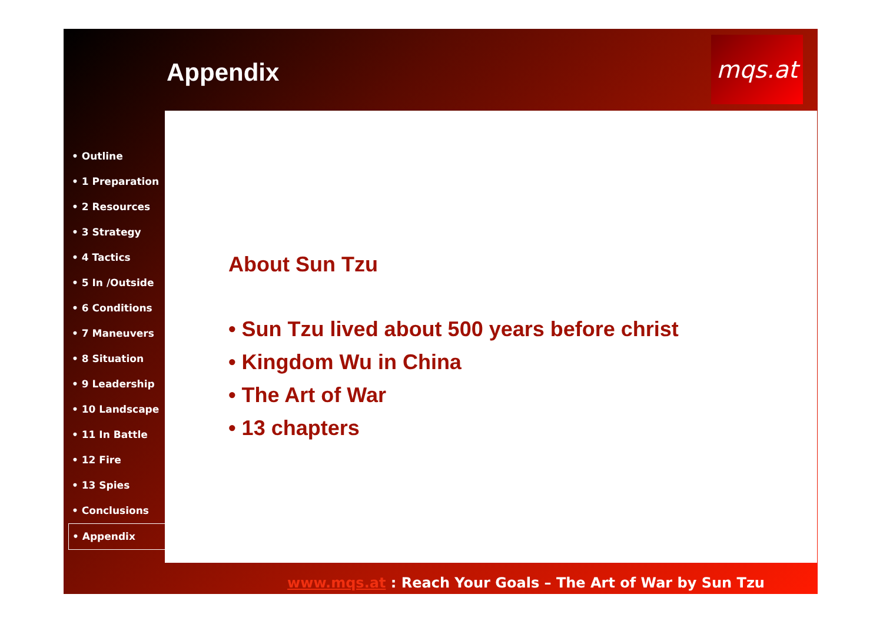Appendix
mqs.at
• Outline
• 1 Preparation
• 2 Resources
• 3 Strategy
• 4 Tactics
• 5 In /Outside
• 6 Conditions
• 7 Maneuvers
• 8 Situation
• 9 Leadership
• 10 Landscape
• 11 In Battle
• 12 Fire
• 13 Spies
• Conclusions
• Appendix
About Sun Tzu
• Sun Tzu lived about 500 years before christ
• Kingdom Wu in China
• The Art of War
• 13 chapters
www.mqs.at : Reach Your Goals – The Art of War by Sun Tzu